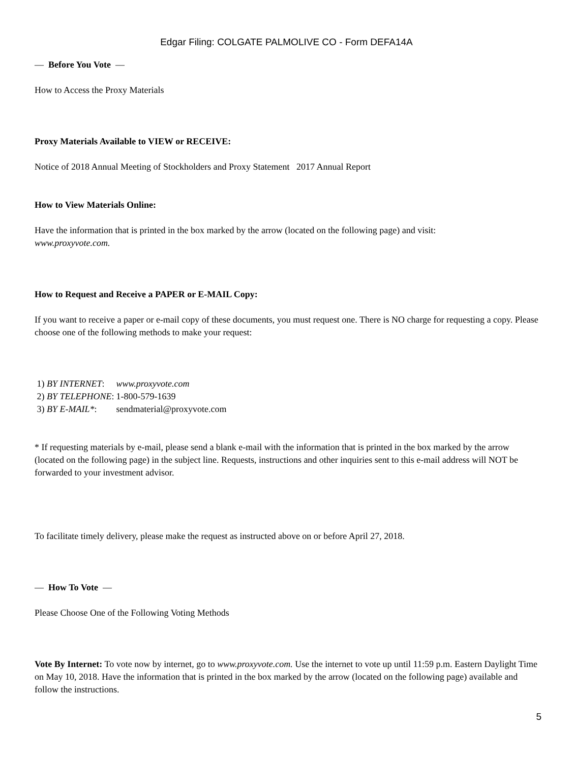Edgar Filing: COLGATE PALMOLIVE CO - Form DEFA14A
— Before You Vote —
How to Access the Proxy Materials
Proxy Materials Available to VIEW or RECEIVE:
Notice of 2018 Annual Meeting of Stockholders and Proxy Statement 2017 Annual Report
How to View Materials Online:
Have the information that is printed in the box marked by the arrow (located on the following page) and visit:
www.proxyvote.com.
How to Request and Receive a PAPER or E-MAIL Copy:
If you want to receive a paper or e-mail copy of these documents, you must request one. There is NO charge for requesting a copy. Please choose one of the following methods to make your request:
| 1) BY INTERNET : | www.proxyvote.com |
| 2) BY TELEPHONE : | 1-800-579-1639 |
| 3) BY E-MAIL* : | sendmaterial@proxyvote.com |
* If requesting materials by e-mail, please send a blank e-mail with the information that is printed in the box marked by the arrow (located on the following page) in the subject line. Requests, instructions and other inquiries sent to this e-mail address will NOT be forwarded to your investment advisor.
To facilitate timely delivery, please make the request as instructed above on or before April 27, 2018.
— How To Vote —
Please Choose One of the Following Voting Methods
Vote By Internet: To vote now by internet, go to www.proxyvote.com. Use the internet to vote up until 11:59 p.m. Eastern Daylight Time on May 10, 2018. Have the information that is printed in the box marked by the arrow (located on the following page) available and follow the instructions.
5